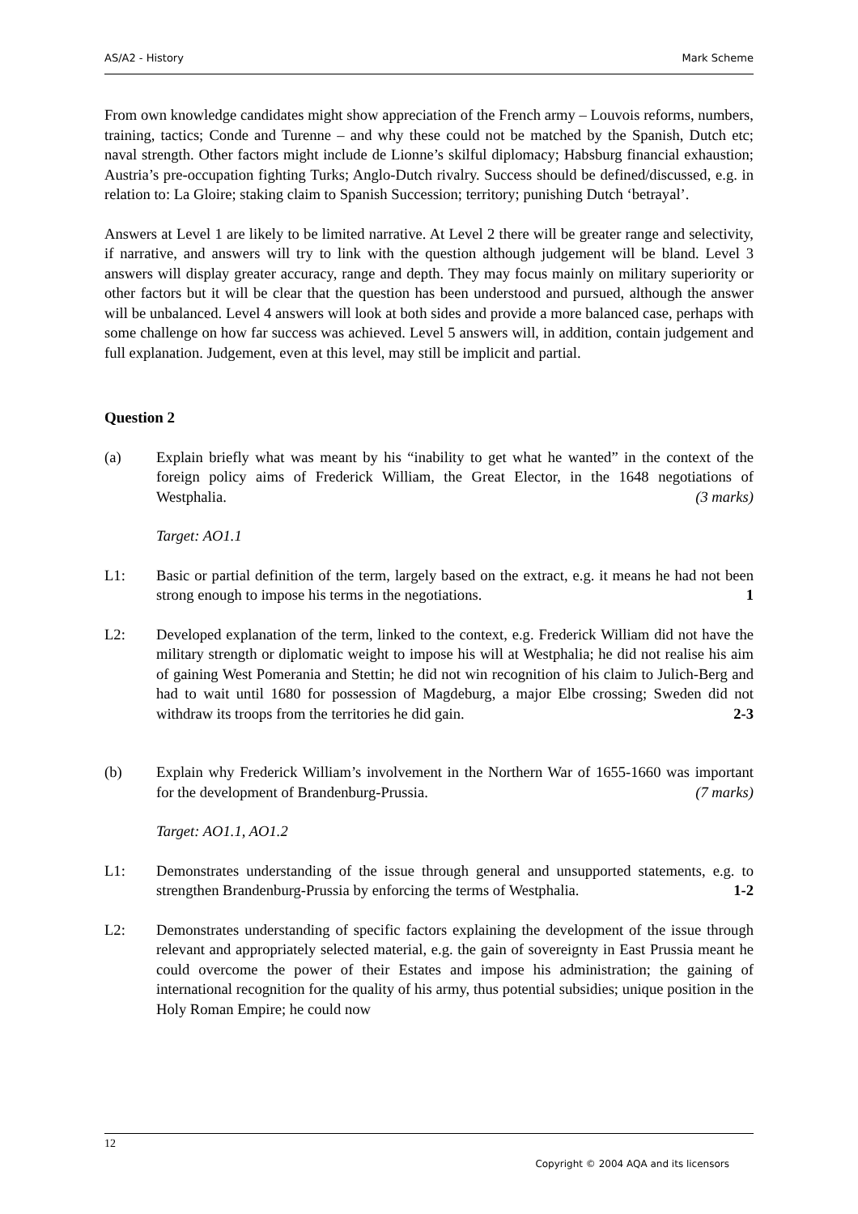AS/A2 - History Mark Scheme
From own knowledge candidates might show appreciation of the French army – Louvois reforms, numbers, training, tactics; Conde and Turenne – and why these could not be matched by the Spanish, Dutch etc; naval strength. Other factors might include de Lionne’s skilful diplomacy; Habsburg financial exhaustion; Austria’s pre-occupation fighting Turks; Anglo-Dutch rivalry. Success should be defined/discussed, e.g. in relation to: La Gloire; staking claim to Spanish Succession; territory; punishing Dutch ‘betrayal’.
Answers at Level 1 are likely to be limited narrative. At Level 2 there will be greater range and selectivity, if narrative, and answers will try to link with the question although judgement will be bland. Level 3 answers will display greater accuracy, range and depth. They may focus mainly on military superiority or other factors but it will be clear that the question has been understood and pursued, although the answer will be unbalanced. Level 4 answers will look at both sides and provide a more balanced case, perhaps with some challenge on how far success was achieved. Level 5 answers will, in addition, contain judgement and full explanation. Judgement, even at this level, may still be implicit and partial.
Question 2
(a) Explain briefly what was meant by his “inability to get what he wanted” in the context of the foreign policy aims of Frederick William, the Great Elector, in the 1648 negotiations of Westphalia. (3 marks)
Target: AO1.1
L1: Basic or partial definition of the term, largely based on the extract, e.g. it means he had not been strong enough to impose his terms in the negotiations. 1
L2: Developed explanation of the term, linked to the context, e.g. Frederick William did not have the military strength or diplomatic weight to impose his will at Westphalia; he did not realise his aim of gaining West Pomerania and Stettin; he did not win recognition of his claim to Julich-Berg and had to wait until 1680 for possession of Magdeburg, a major Elbe crossing; Sweden did not withdraw its troops from the territories he did gain. 2-3
(b) Explain why Frederick William’s involvement in the Northern War of 1655-1660 was important for the development of Brandenburg-Prussia. (7 marks)
Target: AO1.1, AO1.2
L1: Demonstrates understanding of the issue through general and unsupported statements, e.g. to strengthen Brandenburg-Prussia by enforcing the terms of Westphalia. 1-2
L2: Demonstrates understanding of specific factors explaining the development of the issue through relevant and appropriately selected material, e.g. the gain of sovereignty in East Prussia meant he could overcome the power of their Estates and impose his administration; the gaining of international recognition for the quality of his army, thus potential subsidies; unique position in the Holy Roman Empire; he could now
12
Copyright © 2004 AQA and its licensors